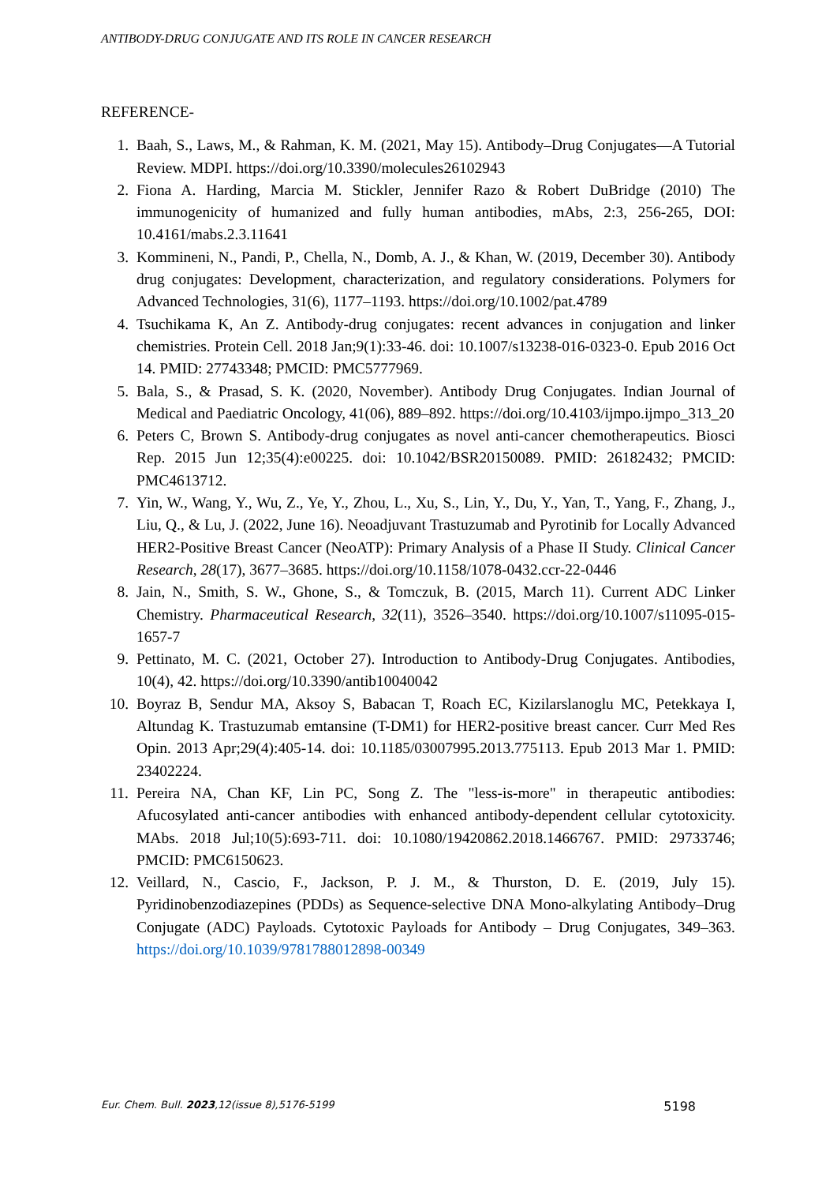ANTIBODY-DRUG CONJUGATE AND ITS ROLE IN CANCER RESEARCH
REFERENCE-
1. Baah, S., Laws, M., & Rahman, K. M. (2021, May 15). Antibody–Drug Conjugates—A Tutorial Review. MDPI. https://doi.org/10.3390/molecules26102943
2. Fiona A. Harding, Marcia M. Stickler, Jennifer Razo & Robert DuBridge (2010) The immunogenicity of humanized and fully human antibodies, mAbs, 2:3, 256-265, DOI: 10.4161/mabs.2.3.11641
3. Kommineni, N., Pandi, P., Chella, N., Domb, A. J., & Khan, W. (2019, December 30). Antibody drug conjugates: Development, characterization, and regulatory considerations. Polymers for Advanced Technologies, 31(6), 1177–1193. https://doi.org/10.1002/pat.4789
4. Tsuchikama K, An Z. Antibody-drug conjugates: recent advances in conjugation and linker chemistries. Protein Cell. 2018 Jan;9(1):33-46. doi: 10.1007/s13238-016-0323-0. Epub 2016 Oct 14. PMID: 27743348; PMCID: PMC5777969.
5. Bala, S., & Prasad, S. K. (2020, November). Antibody Drug Conjugates. Indian Journal of Medical and Paediatric Oncology, 41(06), 889–892. https://doi.org/10.4103/ijmpo.ijmpo_313_20
6. Peters C, Brown S. Antibody-drug conjugates as novel anti-cancer chemotherapeutics. Biosci Rep. 2015 Jun 12;35(4):e00225. doi: 10.1042/BSR20150089. PMID: 26182432; PMCID: PMC4613712.
7. Yin, W., Wang, Y., Wu, Z., Ye, Y., Zhou, L., Xu, S., Lin, Y., Du, Y., Yan, T., Yang, F., Zhang, J., Liu, Q., & Lu, J. (2022, June 16). Neoadjuvant Trastuzumab and Pyrotinib for Locally Advanced HER2-Positive Breast Cancer (NeoATP): Primary Analysis of a Phase II Study. Clinical Cancer Research, 28(17), 3677–3685. https://doi.org/10.1158/1078-0432.ccr-22-0446
8. Jain, N., Smith, S. W., Ghone, S., & Tomczuk, B. (2015, March 11). Current ADC Linker Chemistry. Pharmaceutical Research, 32(11), 3526–3540. https://doi.org/10.1007/s11095-015-1657-7
9. Pettinato, M. C. (2021, October 27). Introduction to Antibody-Drug Conjugates. Antibodies, 10(4), 42. https://doi.org/10.3390/antib10040042
10. Boyraz B, Sendur MA, Aksoy S, Babacan T, Roach EC, Kizilarslanoglu MC, Petekkaya I, Altundag K. Trastuzumab emtansine (T-DM1) for HER2-positive breast cancer. Curr Med Res Opin. 2013 Apr;29(4):405-14. doi: 10.1185/03007995.2013.775113. Epub 2013 Mar 1. PMID: 23402224.
11. Pereira NA, Chan KF, Lin PC, Song Z. The "less-is-more" in therapeutic antibodies: Afucosylated anti-cancer antibodies with enhanced antibody-dependent cellular cytotoxicity. MAbs. 2018 Jul;10(5):693-711. doi: 10.1080/19420862.2018.1466767. PMID: 29733746; PMCID: PMC6150623.
12. Veillard, N., Cascio, F., Jackson, P. J. M., & Thurston, D. E. (2019, July 15). Pyridinobenzodiazepines (PDDs) as Sequence-selective DNA Mono-alkylating Antibody–Drug Conjugate (ADC) Payloads. Cytotoxic Payloads for Antibody – Drug Conjugates, 349–363. https://doi.org/10.1039/9781788012898-00349
Eur. Chem. Bull. 2023,12(issue 8),5176-5199 5198